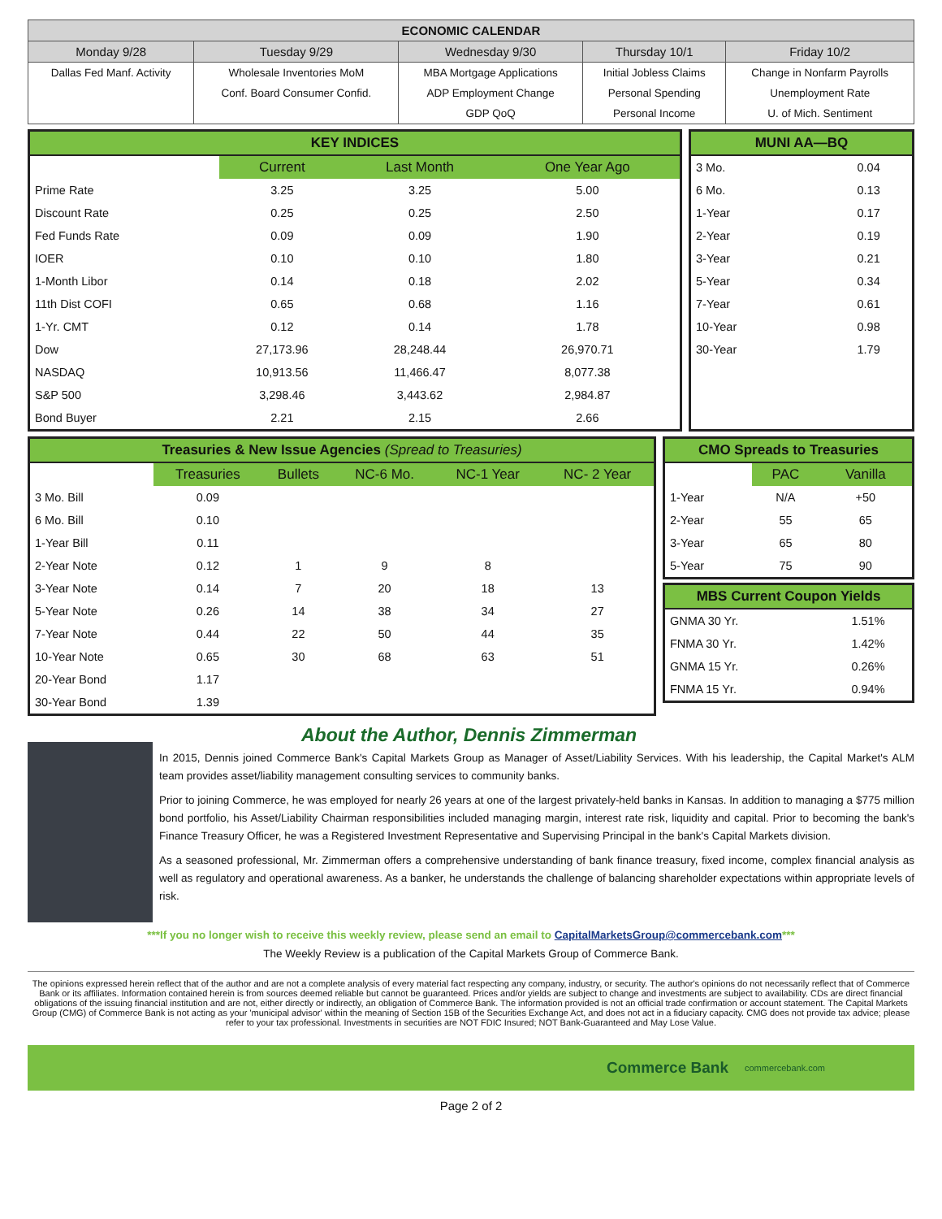| ECONOMIC CALENDAR | | | | |
| --- | --- | --- | --- | --- |
| Monday 9/28 | Tuesday 9/29 | Wednesday 9/30 | Thursday 10/1 | Friday 10/2 |
| Dallas Fed Manf. Activity | Wholesale Inventories MoM | MBA Mortgage Applications | Initial Jobless Claims | Change in Nonfarm Payrolls |
| | Conf. Board Consumer Confid. | ADP Employment Change | Personal Spending | Unemployment Rate |
| | | GDP QoQ | Personal Income | U. of Mich. Sentiment |
KEY INDICES
| | Current | Last Month | One Year Ago |
| --- | --- | --- | --- |
| Prime Rate | 3.25 | 3.25 | 5.00 |
| Discount Rate | 0.25 | 0.25 | 2.50 |
| Fed Funds Rate | 0.09 | 0.09 | 1.90 |
| IOER | 0.10 | 0.10 | 1.80 |
| 1-Month Libor | 0.14 | 0.18 | 2.02 |
| 11th Dist COFI | 0.65 | 0.68 | 1.16 |
| 1-Yr. CMT | 0.12 | 0.14 | 1.78 |
| Dow | 27,173.96 | 28,248.44 | 26,970.71 |
| NASDAQ | 10,913.56 | 11,466.47 | 8,077.38 |
| S&P 500 | 3,298.46 | 3,443.62 | 2,984.87 |
| Bond Buyer | 2.21 | 2.15 | 2.66 |
MUNI AA—BQ
| 3 Mo. | 0.04 |
| 6 Mo. | 0.13 |
| 1-Year | 0.17 |
| 2-Year | 0.19 |
| 3-Year | 0.21 |
| 5-Year | 0.34 |
| 7-Year | 0.61 |
| 10-Year | 0.98 |
| 30-Year | 1.79 |
Treasuries & New Issue Agencies (Spread to Treasuries)
| | Treasuries | Bullets | NC-6 Mo. | NC-1 Year | NC- 2 Year |
| --- | --- | --- | --- | --- | --- |
| 3 Mo. Bill | 0.09 | | | | |
| 6 Mo. Bill | 0.10 | | | | |
| 1-Year Bill | 0.11 | | | | |
| 2-Year Note | 0.12 | 1 | 9 | 8 | |
| 3-Year Note | 0.14 | 7 | 20 | 18 | 13 |
| 5-Year Note | 0.26 | 14 | 38 | 34 | 27 |
| 7-Year Note | 0.44 | 22 | 50 | 44 | 35 |
| 10-Year Note | 0.65 | 30 | 68 | 63 | 51 |
| 20-Year Bond | 1.17 | | | | |
| 30-Year Bond | 1.39 | | | | |
CMO Spreads to Treasuries
| | PAC | Vanilla |
| --- | --- | --- |
| 1-Year | N/A | +50 |
| 2-Year | 55 | 65 |
| 3-Year | 65 | 80 |
| 5-Year | 75 | 90 |
MBS Current Coupon Yields
| GNMA 30 Yr. | 1.51% |
| FNMA 30 Yr. | 1.42% |
| GNMA 15 Yr. | 0.26% |
| FNMA 15 Yr. | 0.94% |
About the Author, Dennis Zimmerman
In 2015, Dennis joined Commerce Bank's Capital Markets Group as Manager of Asset/Liability Services. With his leadership, the Capital Market's ALM team provides asset/liability management consulting services to community banks.
Prior to joining Commerce, he was employed for nearly 26 years at one of the largest privately-held banks in Kansas. In addition to managing a $775 million bond portfolio, his Asset/Liability Chairman responsibilities included managing margin, interest rate risk, liquidity and capital. Prior to becoming the bank's Finance Treasury Officer, he was a Registered Investment Representative and Supervising Principal in the bank's Capital Markets division.
As a seasoned professional, Mr. Zimmerman offers a comprehensive understanding of bank finance treasury, fixed income, complex financial analysis as well as regulatory and operational awareness. As a banker, he understands the challenge of balancing shareholder expectations within appropriate levels of risk.
***If you no longer wish to receive this weekly review, please send an email to CapitalMarketsGroup@commercebank.com***
The Weekly Review is a publication of the Capital Markets Group of Commerce Bank.
The opinions expressed herein reflect that of the author and are not a complete analysis of every material fact respecting any company, industry, or security. The author's opinions do not necessarily reflect that of Commerce Bank or its affiliates. Information contained herein is from sources deemed reliable but cannot be guaranteed. Prices and/or yields are subject to change and investments are subject to availability. CDs are direct financial obligations of the issuing financial institution and are not, either directly or indirectly, an obligation of Commerce Bank. The information provided is not an official trade confirmation or account statement. The Capital Markets Group (CMG) of Commerce Bank is not acting as your 'municipal advisor' within the meaning of Section 15B of the Securities Exchange Act, and does not act in a fiduciary capacity. CMG does not provide tax advice; please refer to your tax professional. Investments in securities are NOT FDIC Insured; NOT Bank-Guaranteed and May Lose Value.
Commerce Bank commercebank.com
Page 2 of 2